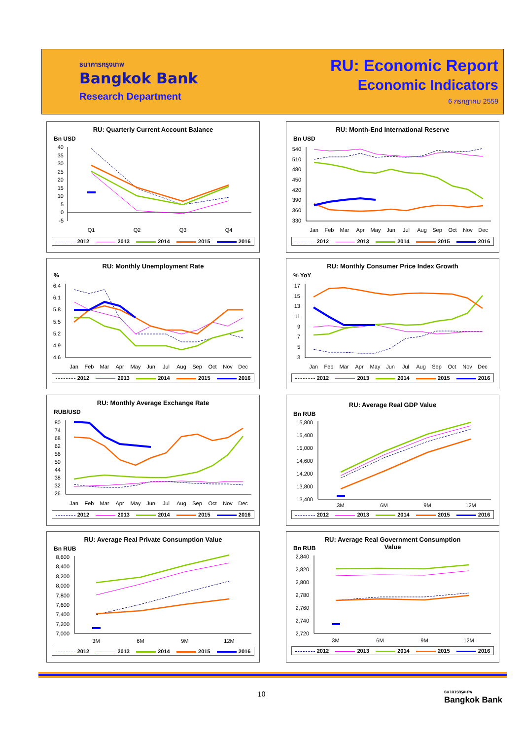ธนาคารกรุงเทพ
Bangkok Bank
Research Department
RU: Economic Report
Economic Indicators
6 กรกฎาคม 2559
RU: Quarterly Current Account Balance
Bn USD
40
35
30
25
20
15
10
5
0
-5
Q1
Q2
Q3
Q4
2012 2013 2014 2015 2016
RU: Month-End International Reserve
Bn USD
540
510
480
450
420
390
360
330
Jan
Feb
Mar
Apr
May
Jun
Jul
Aug
Sep
Oct
Nov
Dec
2012 2013 2014 2015 2016
RU: Monthly Unemployment Rate
%
6.4
6.1
5.8
5.5
5.2
4.9
4.6
Jan
Feb
Mar
Apr
May
Jun
Jul
Aug
Sep
Oct
Nov
Dec
2012 2013 2014 2015 2016
RU: Monthly Consumer Price Index Growth
% YoY
17
15
13
11
9
7
5
3
Jan
Feb
Mar
Apr
May
Jun
Jul
Aug
Sep
Oct
Nov
Dec
2012 2013 2014 2015 2016
RU: Monthly Average Exchange Rate
RUB/USD
80
74
68
62
56
50
44
38
32
26
Jan
Feb
Mar
Apr
May
Jun
Jul
Aug
Sep
Oct
Nov
Dec
2012 2013 2014 2015 2016
RU: Average Real GDP Value
Bn RUB
15,800
15,400
15,000
14,600
14,200
13,800
13,400
3M
6M
9M
12M
2012 2013 2014 2015 2016
RU: Average Real Private Consumption Value
Bn RUB
8,600
8,400
8,200
8,000
7,800
7,600
7,400
7,200
7,000
3M
6M
9M
12M
2012 2013 2014 2015 2016
RU: Average Real Government Consumption
Value
Bn RUB
2,840
2,820
2,800
2,780
2,760
2,740
2,720
3M
6M
9M
12M
2012 2013 2014 2015 2016
10
ธนาคารกรุงเทพ
Bangkok Bank